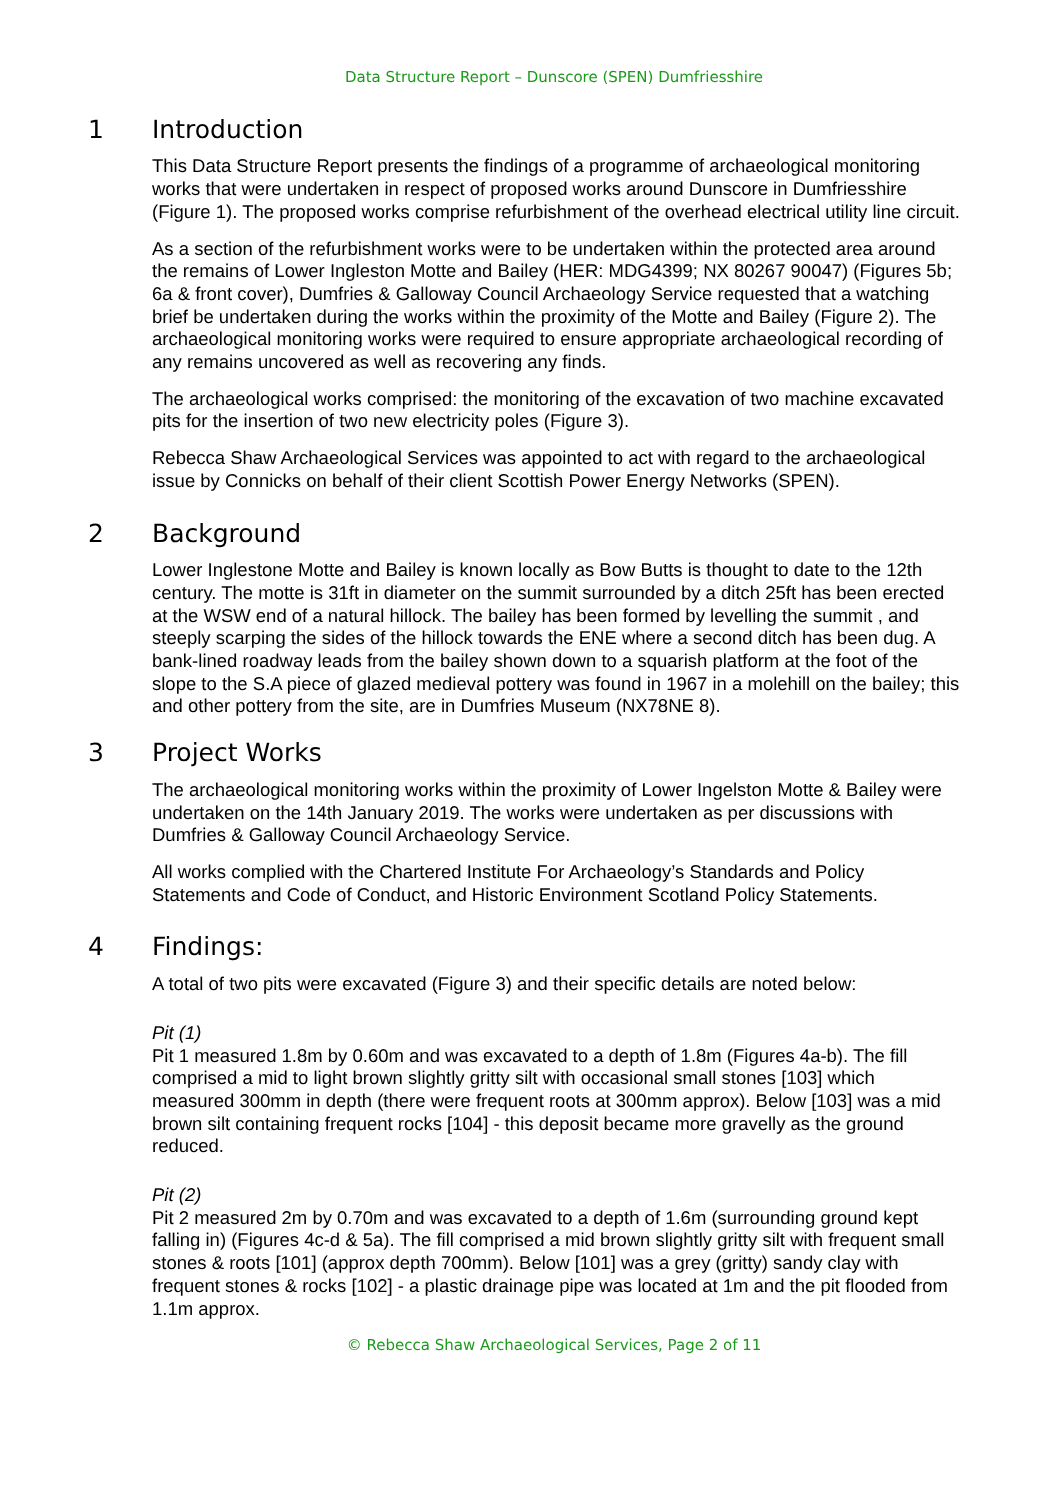Data Structure Report – Dunscore (SPEN) Dumfriesshire
1 Introduction
This Data Structure Report presents the findings of a programme of archaeological monitoring works that were undertaken in respect of proposed works around Dunscore in Dumfriesshire (Figure 1). The proposed works comprise refurbishment of the overhead electrical utility line circuit.
As a section of the refurbishment works were to be undertaken within the protected area around the remains of Lower Ingleston Motte and Bailey (HER: MDG4399; NX 80267 90047) (Figures 5b; 6a & front cover), Dumfries & Galloway Council Archaeology Service requested that a watching brief be undertaken during the works within the proximity of the Motte and Bailey (Figure 2). The archaeological monitoring works were required to ensure appropriate archaeological recording of any remains uncovered as well as recovering any finds.
The archaeological works comprised: the monitoring of the excavation of two machine excavated pits for the insertion of two new electricity poles (Figure 3).
Rebecca Shaw Archaeological Services was appointed to act with regard to the archaeological issue by Connicks on behalf of their client Scottish Power Energy Networks (SPEN).
2 Background
Lower Inglestone Motte and Bailey is known locally as Bow Butts is thought to date to the 12th century. The motte is 31ft in diameter on the summit surrounded by a ditch 25ft has been erected at the WSW end of a natural hillock. The bailey has been formed by levelling the summit , and steeply scarping the sides of the hillock towards the ENE where a second ditch has been dug. A bank-lined roadway leads from the bailey shown down to a squarish platform at the foot of the slope to the S.A piece of glazed medieval pottery was found in 1967 in a molehill on the bailey; this and other pottery from the site, are in Dumfries Museum (NX78NE 8).
3 Project Works
The archaeological monitoring works within the proximity of Lower Ingelston Motte & Bailey were undertaken on the 14th January 2019. The works were undertaken as per discussions with Dumfries & Galloway Council Archaeology Service.
All works complied with the Chartered Institute For Archaeology’s Standards and Policy Statements and Code of Conduct, and Historic Environment Scotland Policy Statements.
4 Findings:
A total of two pits were excavated (Figure 3) and their specific details are noted below:
Pit (1)
Pit 1 measured 1.8m by 0.60m and was excavated to a depth of 1.8m (Figures 4a-b). The fill comprised a mid to light brown slightly gritty silt with occasional small stones [103] which measured 300mm in depth (there were frequent roots at 300mm approx). Below [103] was a mid brown silt containing frequent rocks [104] - this deposit became more gravelly as the ground reduced.
Pit (2)
Pit 2 measured 2m by 0.70m and was excavated to a depth of 1.6m (surrounding ground kept falling in) (Figures 4c-d & 5a). The fill comprised a mid brown slightly gritty silt with frequent small stones & roots [101] (approx depth 700mm). Below [101] was a grey (gritty) sandy clay with frequent stones & rocks [102] - a plastic drainage pipe was located at 1m and the pit flooded from 1.1m approx.
© Rebecca Shaw Archaeological Services, Page 2 of 11